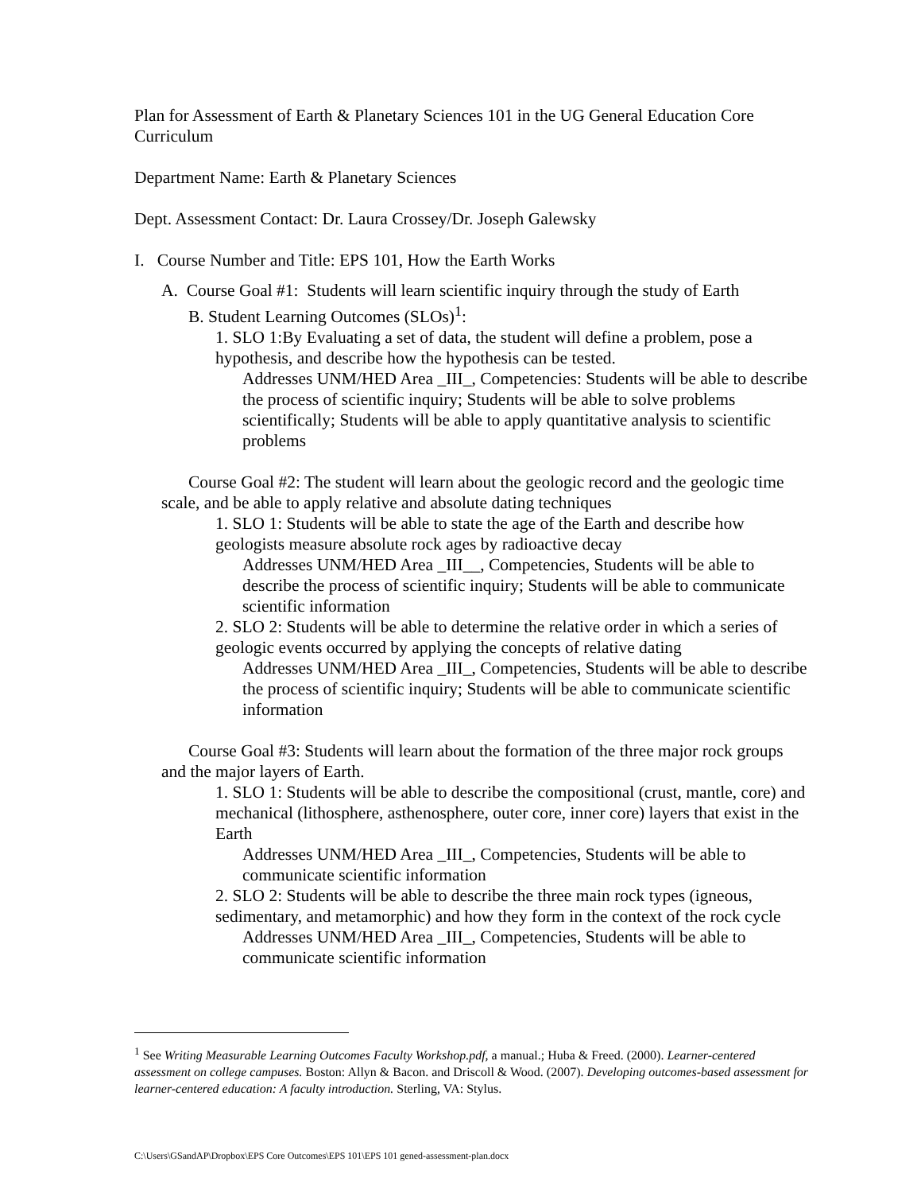Plan for Assessment of Earth & Planetary Sciences 101 in the UG General Education Core Curriculum
Department Name: Earth & Planetary Sciences
Dept. Assessment Contact: Dr. Laura Crossey/Dr. Joseph Galewsky
I. Course Number and Title: EPS 101, How the Earth Works
A. Course Goal #1: Students will learn scientific inquiry through the study of Earth
B. Student Learning Outcomes (SLOs)<sup>1</sup>:
1. SLO 1:By Evaluating a set of data, the student will define a problem, pose a hypothesis, and describe how the hypothesis can be tested.
Addresses UNM/HED Area _III_, Competencies: Students will be able to describe the process of scientific inquiry; Students will be able to solve problems scientifically; Students will be able to apply quantitative analysis to scientific problems
Course Goal #2: The student will learn about the geologic record and the geologic time scale, and be able to apply relative and absolute dating techniques
1. SLO 1: Students will be able to state the age of the Earth and describe how geologists measure absolute rock ages by radioactive decay
Addresses UNM/HED Area _III__, Competencies, Students will be able to describe the process of scientific inquiry; Students will be able to communicate scientific information
2. SLO 2: Students will be able to determine the relative order in which a series of geologic events occurred by applying the concepts of relative dating
Addresses UNM/HED Area _III_, Competencies, Students will be able to describe the process of scientific inquiry; Students will be able to communicate scientific information
Course Goal #3: Students will learn about the formation of the three major rock groups and the major layers of Earth.
1. SLO 1: Students will be able to describe the compositional (crust, mantle, core) and mechanical (lithosphere, asthenosphere, outer core, inner core) layers that exist in the Earth
Addresses UNM/HED Area _III_, Competencies, Students will be able to communicate scientific information
2. SLO 2: Students will be able to describe the three main rock types (igneous, sedimentary, and metamorphic) and how they form in the context of the rock cycle
Addresses UNM/HED Area _III_, Competencies, Students will be able to communicate scientific information
<sup>1</sup> See Writing Measurable Learning Outcomes Faculty Workshop.pdf, a manual.; Huba & Freed. (2000). Learner-centered assessment on college campuses. Boston: Allyn & Bacon. and Driscoll & Wood. (2007). Developing outcomes-based assessment for learner-centered education: A faculty introduction. Sterling, VA: Stylus.
C:\Users\GSandAP\Dropbox\EPS Core Outcomes\EPS 101\EPS 101 gened-assessment-plan.docx